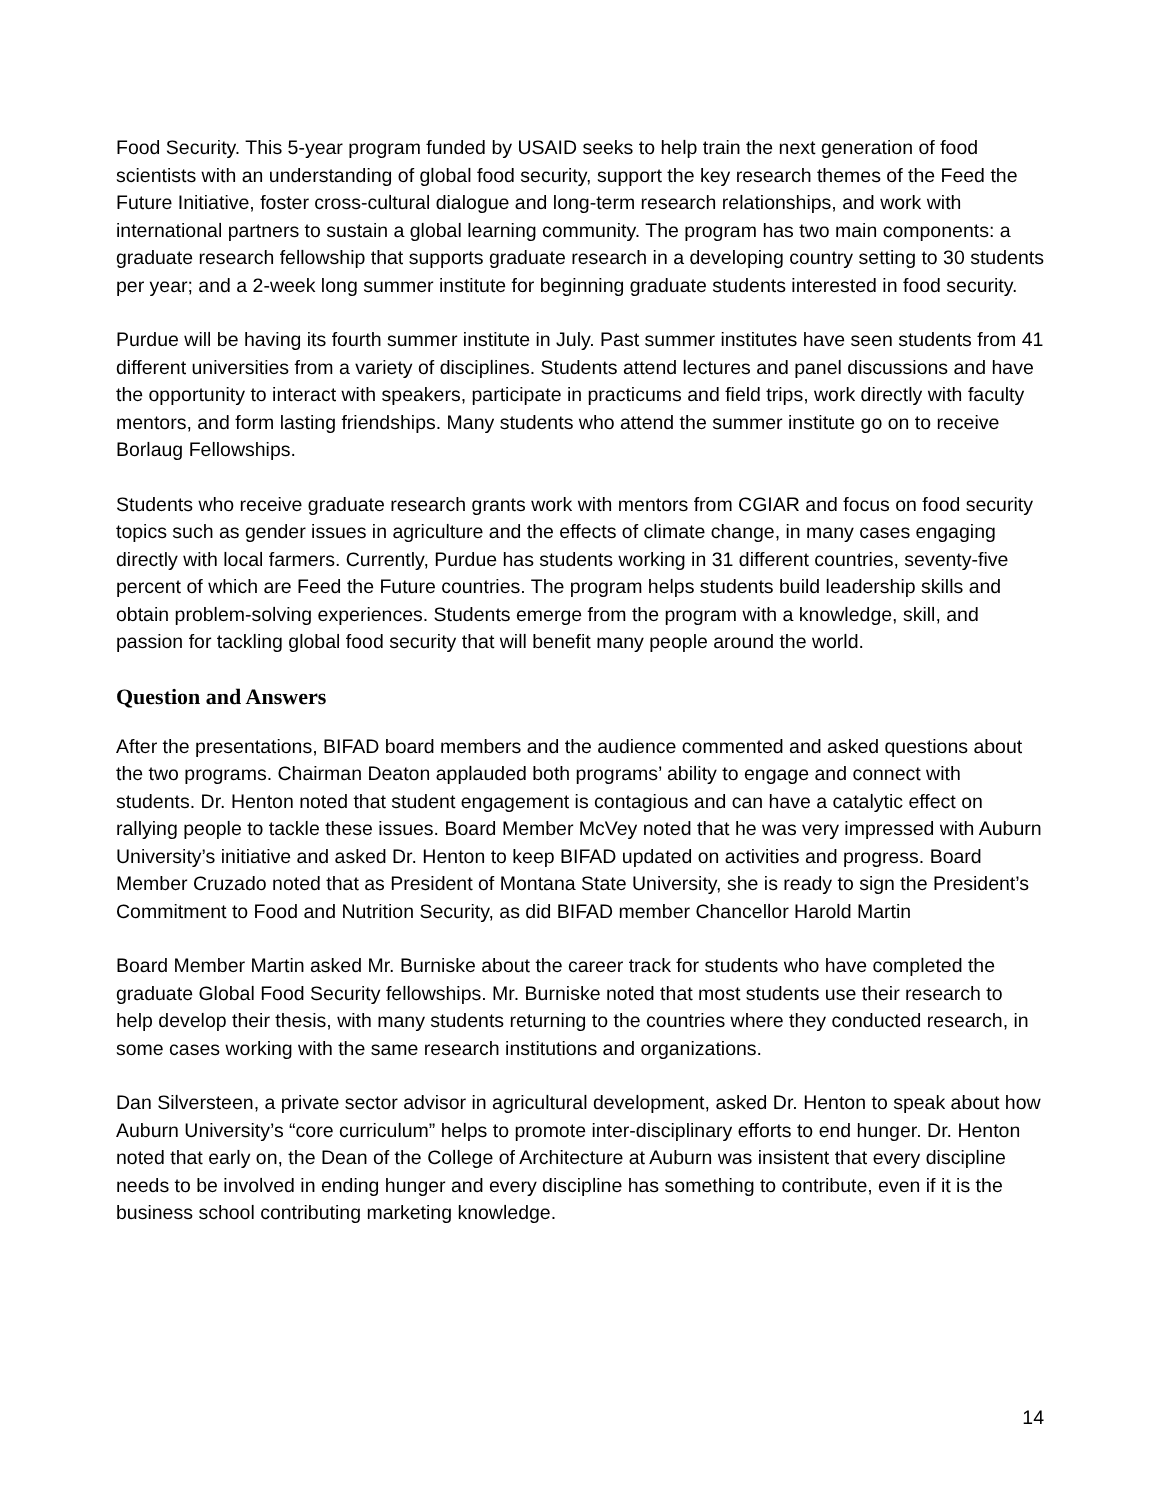Food Security. This 5-year program funded by USAID seeks to help train the next generation of food scientists with an understanding of global food security, support the key research themes of the Feed the Future Initiative, foster cross-cultural dialogue and long-term research relationships, and work with international partners to sustain a global learning community. The program has two main components: a graduate research fellowship that supports graduate research in a developing country setting to 30 students per year; and a 2-week long summer institute for beginning graduate students interested in food security.
Purdue will be having its fourth summer institute in July. Past summer institutes have seen students from 41 different universities from a variety of disciplines. Students attend lectures and panel discussions and have the opportunity to interact with speakers, participate in practicums and field trips, work directly with faculty mentors, and form lasting friendships. Many students who attend the summer institute go on to receive Borlaug Fellowships.
Students who receive graduate research grants work with mentors from CGIAR and focus on food security topics such as gender issues in agriculture and the effects of climate change, in many cases engaging directly with local farmers. Currently, Purdue has students working in 31 different countries, seventy-five percent of which are Feed the Future countries. The program helps students build leadership skills and obtain problem-solving experiences. Students emerge from the program with a knowledge, skill, and passion for tackling global food security that will benefit many people around the world.
Question and Answers
After the presentations, BIFAD board members and the audience commented and asked questions about the two programs. Chairman Deaton applauded both programs’ ability to engage and connect with students. Dr. Henton noted that student engagement is contagious and can have a catalytic effect on rallying people to tackle these issues. Board Member McVey noted that he was very impressed with Auburn University’s initiative and asked Dr. Henton to keep BIFAD updated on activities and progress. Board Member Cruzado noted that as President of Montana State University, she is ready to sign the President’s Commitment to Food and Nutrition Security, as did BIFAD member Chancellor Harold Martin
Board Member Martin asked Mr. Burniske about the career track for students who have completed the graduate Global Food Security fellowships. Mr. Burniske noted that most students use their research to help develop their thesis, with many students returning to the countries where they conducted research, in some cases working with the same research institutions and organizations.
Dan Silversteen, a private sector advisor in agricultural development, asked Dr. Henton to speak about how Auburn University’s “core curriculum” helps to promote inter-disciplinary efforts to end hunger. Dr. Henton noted that early on, the Dean of the College of Architecture at Auburn was insistent that every discipline needs to be involved in ending hunger and every discipline has something to contribute, even if it is the business school contributing marketing knowledge.
14